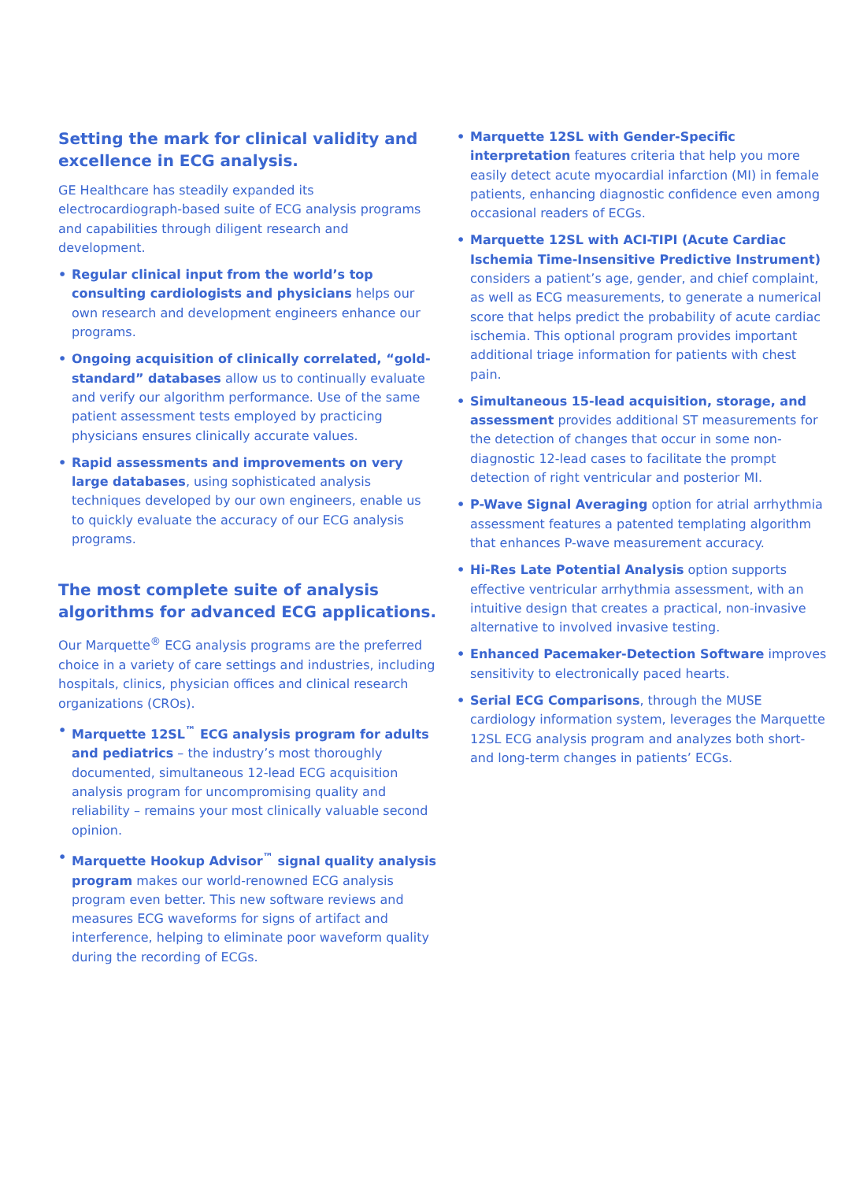Setting the mark for clinical validity and excellence in ECG analysis.
GE Healthcare has steadily expanded its electrocardiograph-based suite of ECG analysis programs and capabilities through diligent research and development.
• Regular clinical input from the world’s top consulting cardiologists and physicians helps our own research and development engineers enhance our programs.
• Ongoing acquisition of clinically correlated, “gold-standard” databases allow us to continually evaluate and verify our algorithm performance. Use of the same patient assessment tests employed by practicing physicians ensures clinically accurate values.
• Rapid assessments and improvements on very large databases, using sophisticated analysis techniques developed by our own engineers, enable us to quickly evaluate the accuracy of our ECG analysis programs.
The most complete suite of analysis algorithms for advanced ECG applications.
Our Marquette<sup>®</sup> ECG analysis programs are the preferred choice in a variety of care settings and industries, including hospitals, clinics, physician offices and clinical research organizations (CROs).
• Marquette 12SL<sup>™</sup> ECG analysis program for adults and pediatrics – the industry’s most thoroughly documented, simultaneous 12-lead ECG acquisition analysis program for uncompromising quality and reliability – remains your most clinically valuable second opinion.
• Marquette Hookup Advisor<sup>™</sup> signal quality analysis program makes our world-renowned ECG analysis program even better. This new software reviews and measures ECG waveforms for signs of artifact and interference, helping to eliminate poor waveform quality during the recording of ECGs.
• Marquette 12SL with Gender-Specific interpretation features criteria that help you more easily detect acute myocardial infarction (MI) in female patients, enhancing diagnostic confidence even among occasional readers of ECGs.
• Marquette 12SL with ACI-TIPI (Acute Cardiac Ischemia Time-Insensitive Predictive Instrument) considers a patient’s age, gender, and chief complaint, as well as ECG measurements, to generate a numerical score that helps predict the probability of acute cardiac ischemia. This optional program provides important additional triage information for patients with chest pain.
• Simultaneous 15-lead acquisition, storage, and assessment provides additional ST measurements for the detection of changes that occur in some non-diagnostic 12-lead cases to facilitate the prompt detection of right ventricular and posterior MI.
• P-Wave Signal Averaging option for atrial arrhythmia assessment features a patented templating algorithm that enhances P-wave measurement accuracy.
• Hi-Res Late Potential Analysis option supports effective ventricular arrhythmia assessment, with an intuitive design that creates a practical, non-invasive alternative to involved invasive testing.
• Enhanced Pacemaker-Detection Software improves sensitivity to electronically paced hearts.
• Serial ECG Comparisons, through the MUSE cardiology information system, leverages the Marquette 12SL ECG analysis program and analyzes both short- and long-term changes in patients’ ECGs.